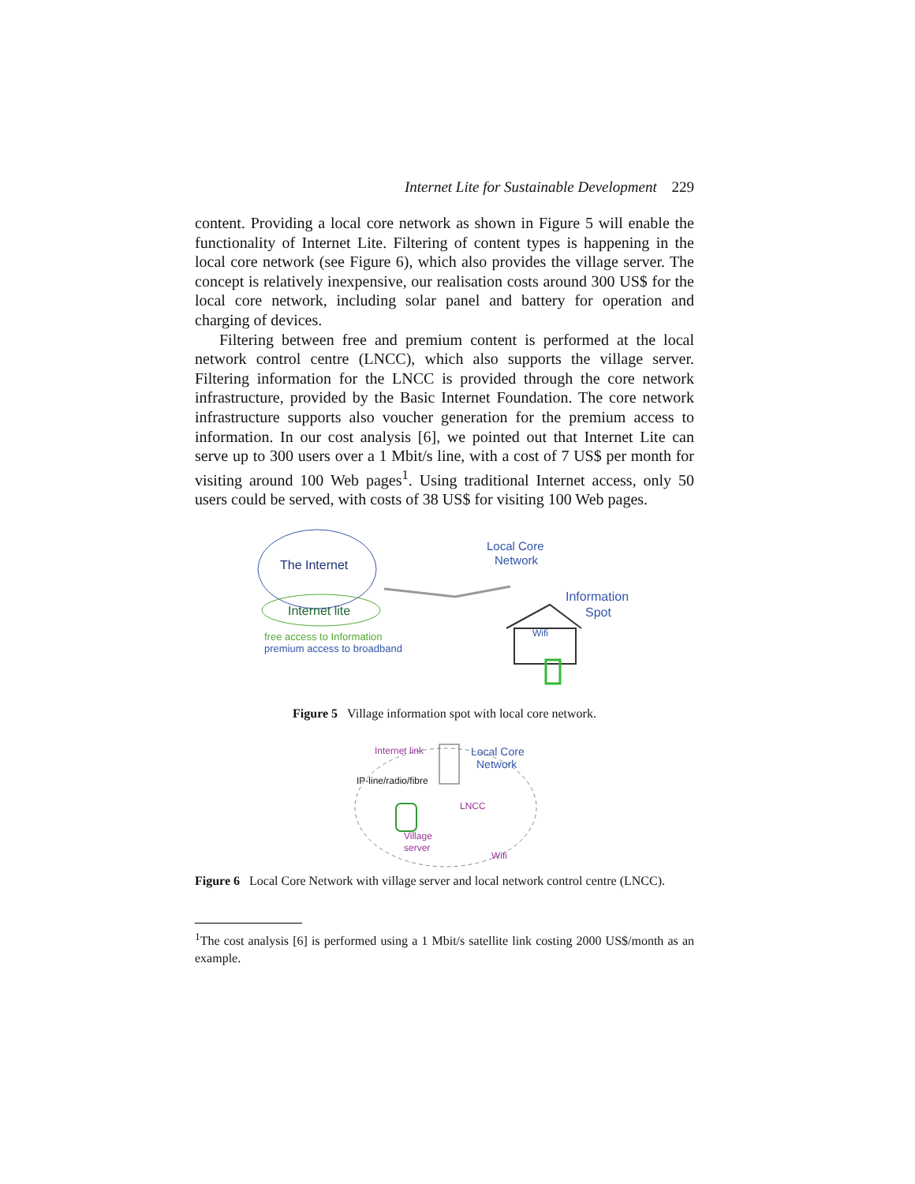Internet Lite for Sustainable Development 229
content. Providing a local core network as shown in Figure 5 will enable the functionality of Internet Lite. Filtering of content types is happening in the local core network (see Figure 6), which also provides the village server. The concept is relatively inexpensive, our realisation costs around 300 US$ for the local core network, including solar panel and battery for operation and charging of devices.
Filtering between free and premium content is performed at the local network control centre (LNCC), which also supports the village server. Filtering information for the LNCC is provided through the core network infrastructure, provided by the Basic Internet Foundation. The core network infrastructure supports also voucher generation for the premium access to information. In our cost analysis [6], we pointed out that Internet Lite can serve up to 300 users over a 1 Mbit/s line, with a cost of 7 US$ per month for visiting around 100 Web pages<sup>1</sup>. Using traditional Internet access, only 50 users could be served, with costs of 38 US$ for visiting 100 Web pages.
The Internet
Internet lite
free access to Information
premium access to broadband
Local Core
Network
Information
Spot
Wifi
Figure 5 Village information spot with local core network.
Internet link
Local Core
Network
IP-line/radio/fibre
LNCC
Village
server
Wifi
Figure 6 Local Core Network with village server and local network control centre (LNCC).
<sup>1</sup> The cost analysis [6] is performed using a 1 Mbit/s satellite link costing 2000 US$/month as an example.